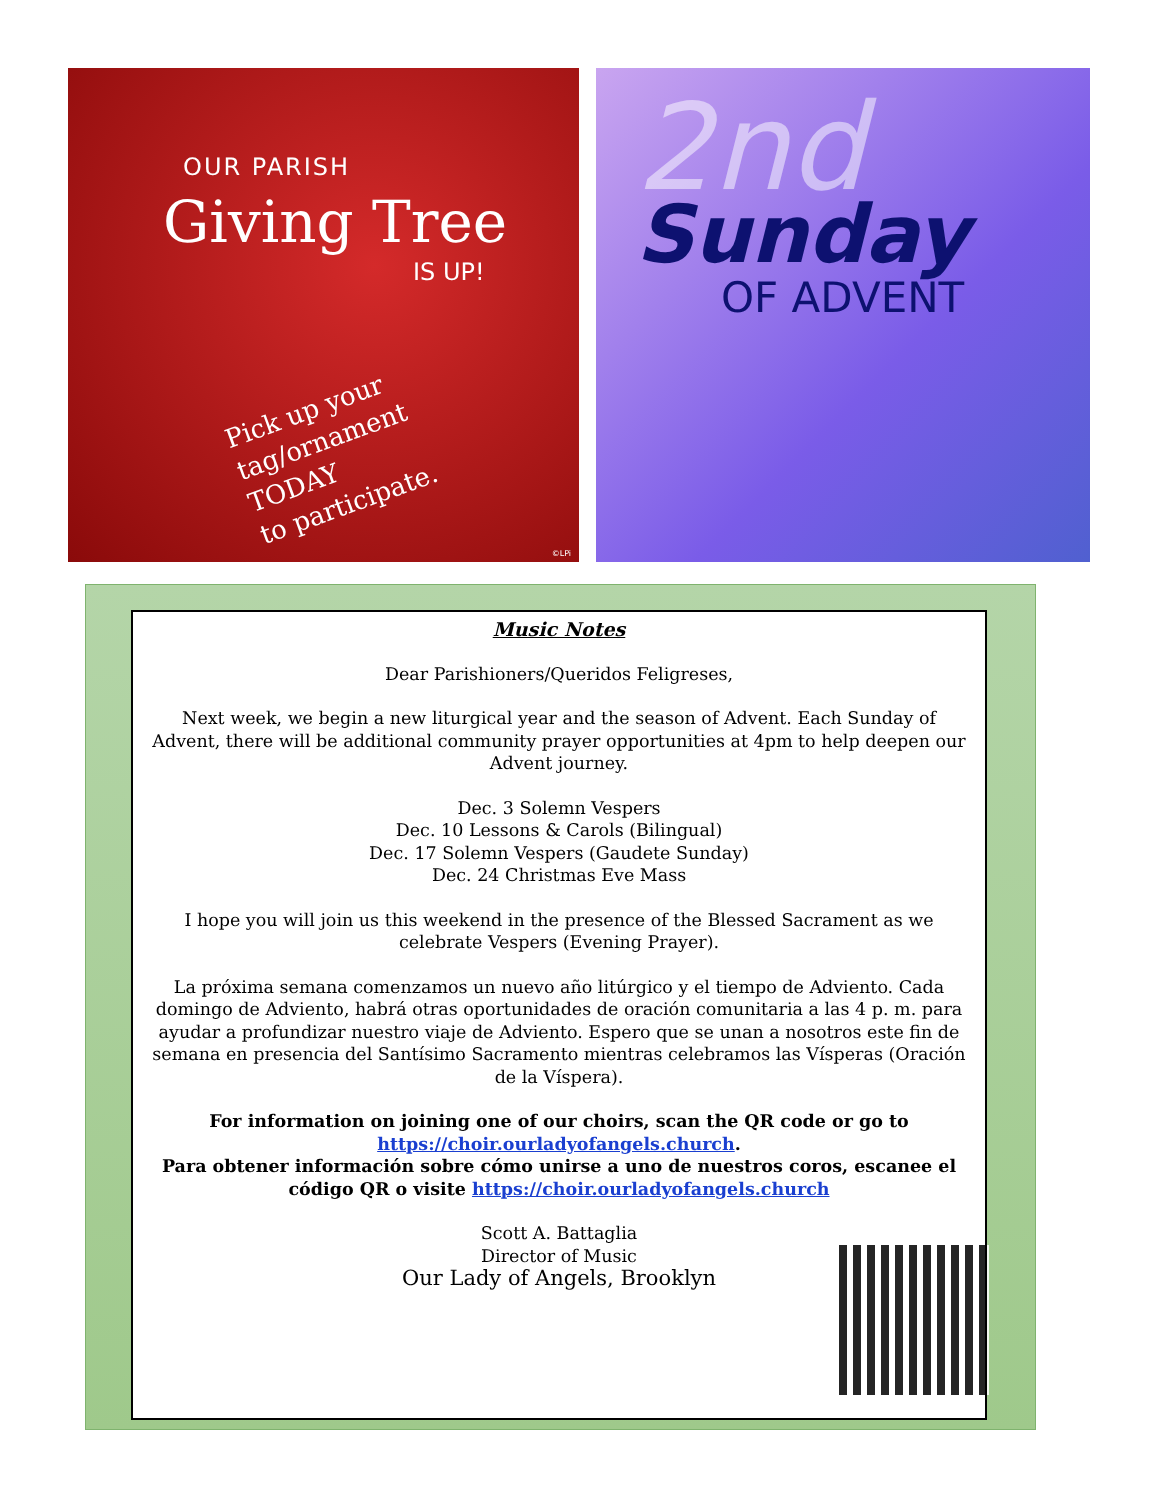OUR PARISH
Giving Tree
IS UP!
Pick up your
tag/ornament
TODAY
to participate.
©LPi
2nd
Sunday
OF ADVENT
Music Notes
Dear Parishioners/Queridos Feligreses,
Next week, we begin a new liturgical year and the season of Advent. Each Sunday of Advent, there will be additional community prayer opportunities at 4pm to help deepen our Advent journey.
Dec. 3 Solemn Vespers
Dec. 10 Lessons & Carols (Bilingual)
Dec. 17 Solemn Vespers (Gaudete Sunday)
Dec. 24 Christmas Eve Mass
I hope you will join us this weekend in the presence of the Blessed Sacrament as we celebrate Vespers (Evening Prayer).
La próxima semana comenzamos un nuevo año litúrgico y el tiempo de Adviento. Cada domingo de Adviento, habrá otras oportunidades de oración comunitaria a las 4 p. m. para ayudar a profundizar nuestro viaje de Adviento. Espero que se unan a nosotros este fin de semana en presencia del Santísimo Sacramento mientras celebramos las Vísperas (Oración de la Víspera).
For information on joining one of our choirs, scan the QR code or go to https://choir.ourladyofangels.church.
Para obtener información sobre cómo unirse a uno de nuestros coros, escanee el código QR o visite https://choir.ourladyofangels.church
Scott A. Battaglia
Director of Music
Our Lady of Angels, Brooklyn